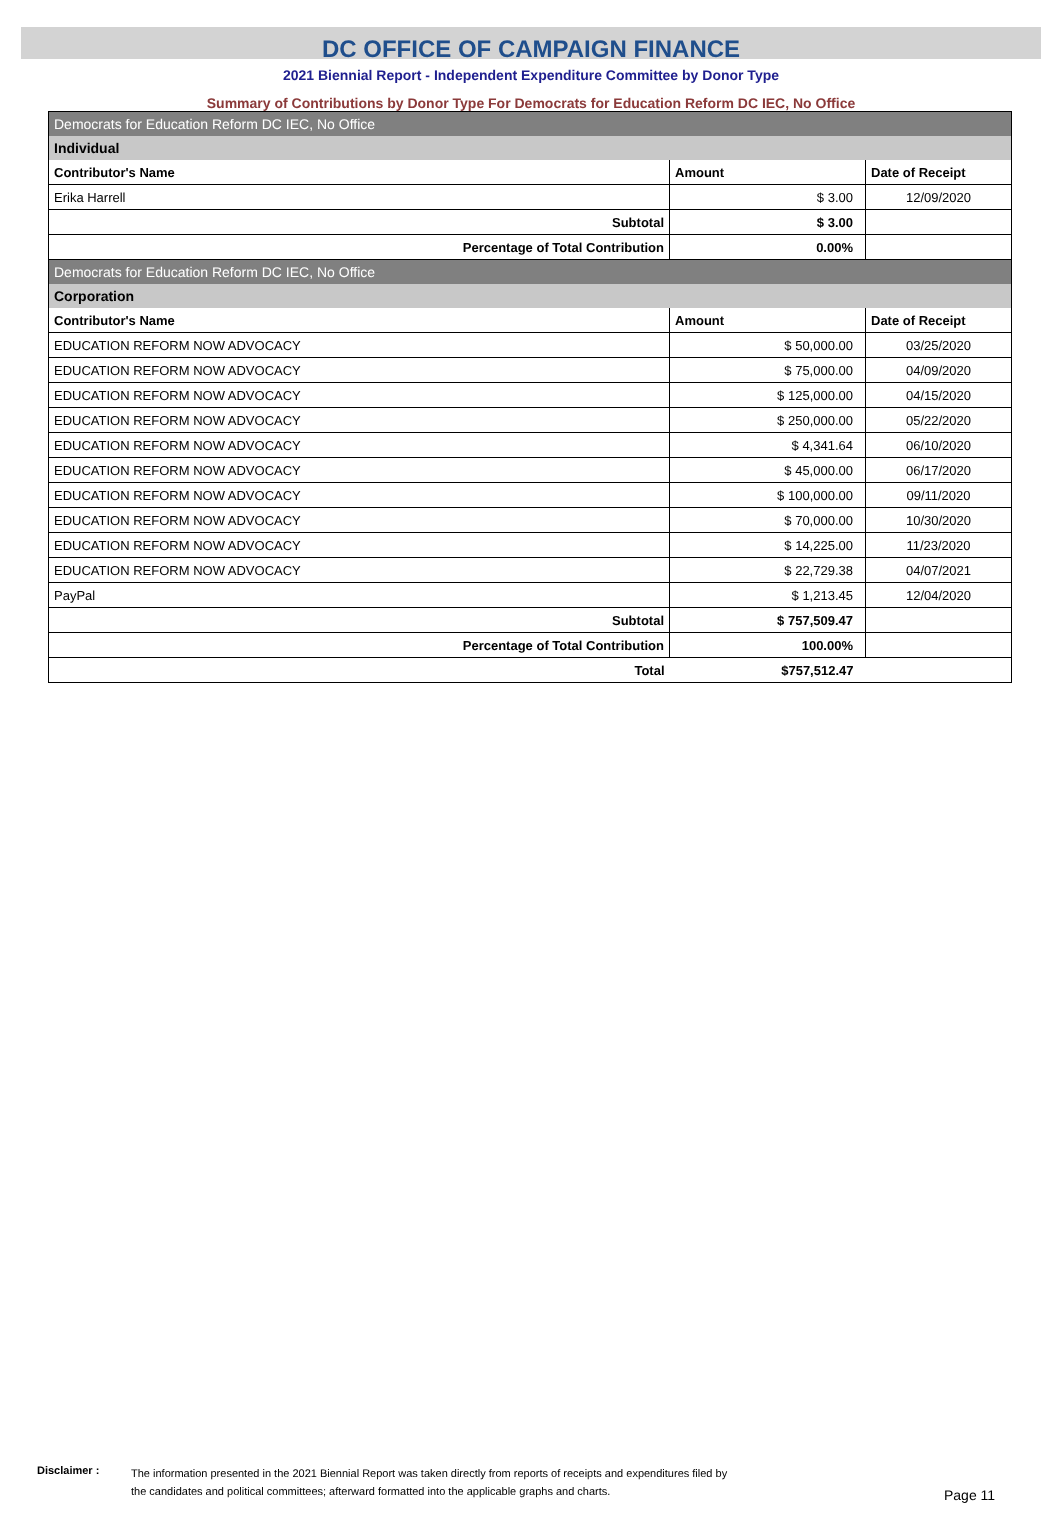DC OFFICE OF CAMPAIGN FINANCE
2021 Biennial Report - Independent Expenditure Committee by Donor Type
Summary of Contributions by Donor Type For Democrats for Education Reform DC IEC, No Office
| Democrats for Education Reform DC IEC, No Office | | |
| Individual | | |
| Contributor's Name | Amount | Date of Receipt |
| Erika Harrell | $ 3.00 | 12/09/2020 |
| Subtotal | $ 3.00 | |
| Percentage of Total Contribution | 0.00% | |
| Democrats for Education Reform DC IEC, No Office | | |
| Corporation | | |
| Contributor's Name | Amount | Date of Receipt |
| EDUCATION REFORM NOW ADVOCACY | $ 50,000.00 | 03/25/2020 |
| EDUCATION REFORM NOW ADVOCACY | $ 75,000.00 | 04/09/2020 |
| EDUCATION REFORM NOW ADVOCACY | $ 125,000.00 | 04/15/2020 |
| EDUCATION REFORM NOW ADVOCACY | $ 250,000.00 | 05/22/2020 |
| EDUCATION REFORM NOW ADVOCACY | $ 4,341.64 | 06/10/2020 |
| EDUCATION REFORM NOW ADVOCACY | $ 45,000.00 | 06/17/2020 |
| EDUCATION REFORM NOW ADVOCACY | $ 100,000.00 | 09/11/2020 |
| EDUCATION REFORM NOW ADVOCACY | $ 70,000.00 | 10/30/2020 |
| EDUCATION REFORM NOW ADVOCACY | $ 14,225.00 | 11/23/2020 |
| EDUCATION REFORM NOW ADVOCACY | $ 22,729.38 | 04/07/2021 |
| PayPal | $ 1,213.45 | 12/04/2020 |
| Subtotal | $ 757,509.47 | |
| Percentage of Total Contribution | 100.00% | |
| Total | $757,512.47 | |
Disclaimer :
The information presented in the 2021 Biennial Report was taken directly from reports of receipts and expenditures filed by
the candidates and political committees; afterward formatted into the applicable graphs and charts.
Page 11